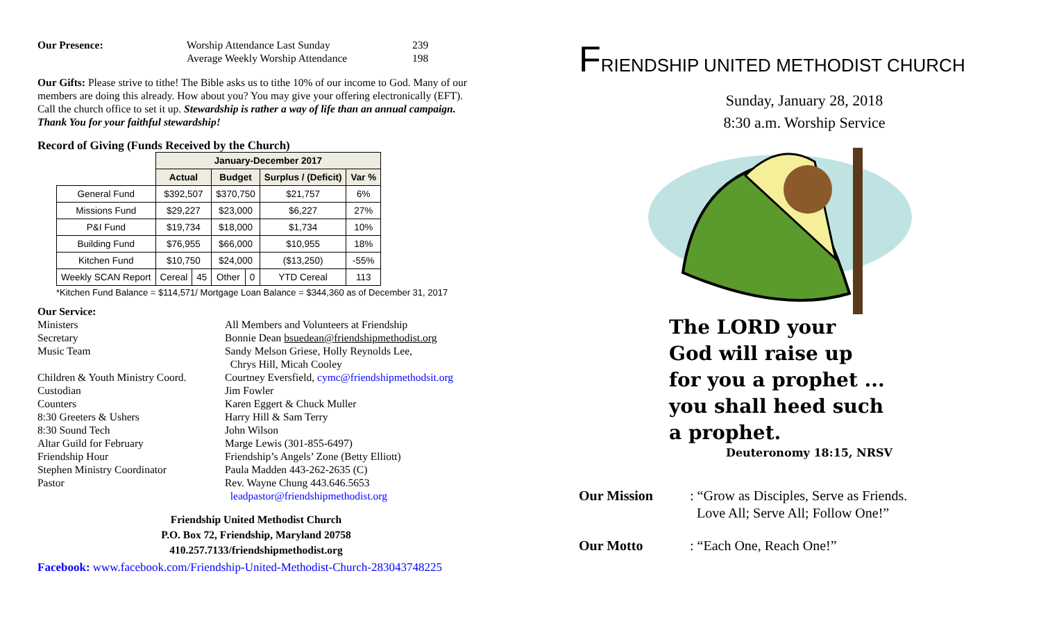Our Presence: Worship Attendance Last Sunday
Average Weekly Worship Attendance
239
198
Our Gifts: Please strive to tithe! The Bible asks us to tithe 10% of our income to God. Many of our members are doing this already. How about you? You may give your offering electronically (EFT). Call the church office to set it up. Stewardship is rather a way of life than an annual campaign. Thank You for your faithful stewardship!
Record of Giving (Funds Received by the Church)
| | January-December 2017 | | | | | |
| | Actual | | Budget | | Surplus / (Deficit) | Var % |
| General Fund | $392,507 | | $370,750 | | $21,757 | 6% |
| Missions Fund | $29,227 | | $23,000 | | $6,227 | 27% |
| P&I Fund | $19,734 | | $18,000 | | $1,734 | 10% |
| Building Fund | $76,955 | | $66,000 | | $10,955 | 18% |
| Kitchen Fund | $10,750 | | $24,000 | | ($13,250) | -55% |
| Weekly SCAN Report | Cereal | 45 | Other | 0 | YTD Cereal | 113 |
*Kitchen Fund Balance = $114,571/ Mortgage Loan Balance = $344,360 as of December 31, 2017
Our Service:
Ministers All Members and Volunteers at Friendship
Secretary Bonnie Dean bsuedean@friendshipmethodist.org
Music Team Sandy Melson Griese, Holly Reynolds Lee,
Chrys Hill, Micah Cooley
Children & Youth Ministry Coord. Courtney Eversfield, cymc@friendshipmethodsit.org
Custodian Jim Fowler
Counters Karen Eggert & Chuck Muller
8:30 Greeters & Ushers Harry Hill & Sam Terry
8:30 Sound Tech John Wilson
Altar Guild for February Marge Lewis (301-855-6497)
Friendship Hour Friendship’s Angels’ Zone (Betty Elliott)
Stephen Ministry Coordinator Paula Madden 443-262-2635 (C)
Pastor Rev. Wayne Chung 443.646.5653
leadpastor@friendshipmethodist.org
Friendship United Methodist Church
P.O. Box 72, Friendship, Maryland 20758
410.257.7133/friendshipmethodist.org
Facebook: www.facebook.com/Friendship-United-Methodist-Church-283043748225
FRIENDSHIP UNITED METHODIST CHURCH
Sunday, January 28, 2018
8:30 a.m. Worship Service
The LORD your
God will raise up
for you a prophet ...
you shall heed such
a prophet.
Deuteronomy 18:15, NRSV
Our Mission: “Grow as Disciples, Serve as Friends.
Love All; Serve All; Follow One!”
Our Motto: “Each One, Reach One!”